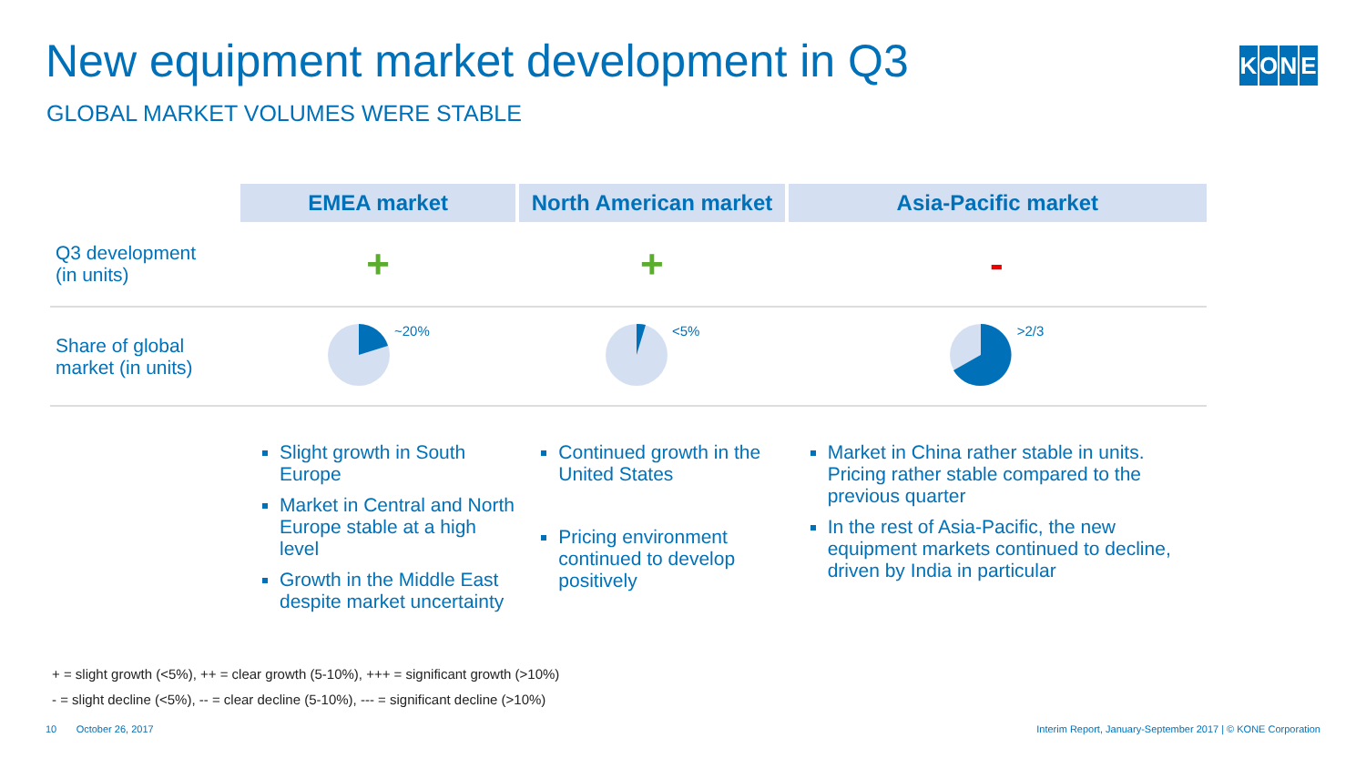New equipment market development in Q3
GLOBAL MARKET VOLUMES WERE STABLE
KONE
| | EMEA market | North American market | Asia-Pacific market |
| --- | --- | --- | --- |
| Q3 development (in units) | + | + | - |
| Share of global market (in units) | ~20% | <5% | >2/3 |
| | Slight growth in South Europe Market in Central and North Europe stable at a high level Growth in the Middle East despite market uncertainty | Continued growth in the United States Pricing environment continued to develop positively | Market in China rather stable in units. Pricing rather stable compared to the previous quarter In the rest of Asia-Pacific, the new equipment markets continued to decline, driven by India in particular |
+ = slight growth (<5%), ++ = clear growth (5-10%), +++ = significant growth (>10%)
- = slight decline (<5%), -- = clear decline (5-10%), --- = significant decline (>10%)
10 October 26, 2017
Interim Report, January-September 2017 | © KONE Corporation